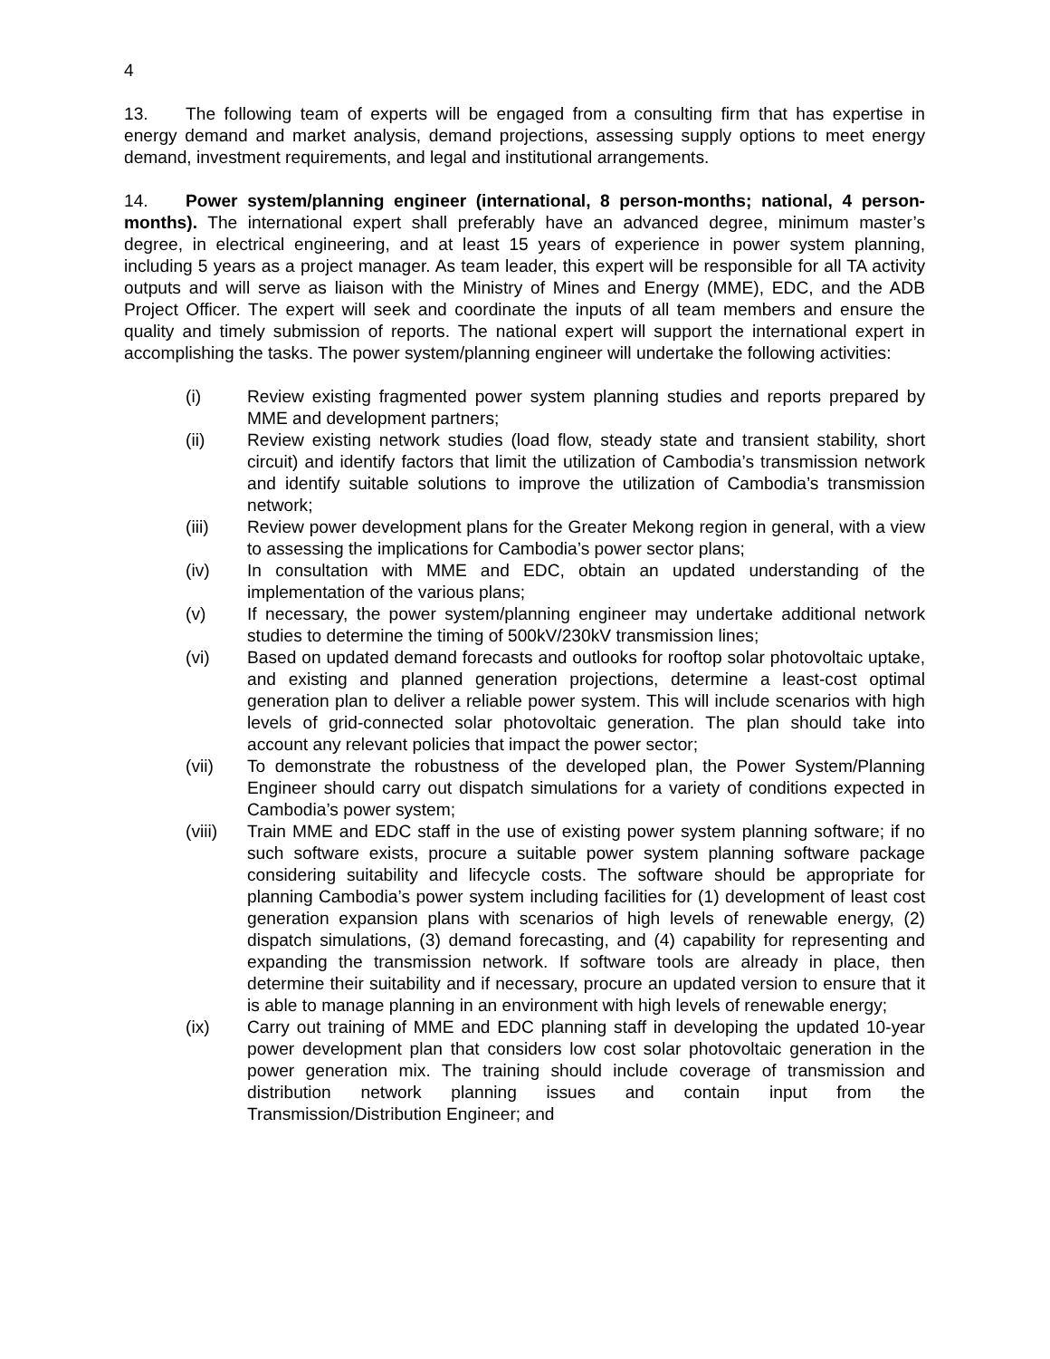4
13. The following team of experts will be engaged from a consulting firm that has expertise in energy demand and market analysis, demand projections, assessing supply options to meet energy demand, investment requirements, and legal and institutional arrangements.
14. Power system/planning engineer (international, 8 person-months; national, 4 person-months). The international expert shall preferably have an advanced degree, minimum master’s degree, in electrical engineering, and at least 15 years of experience in power system planning, including 5 years as a project manager. As team leader, this expert will be responsible for all TA activity outputs and will serve as liaison with the Ministry of Mines and Energy (MME), EDC, and the ADB Project Officer. The expert will seek and coordinate the inputs of all team members and ensure the quality and timely submission of reports. The national expert will support the international expert in accomplishing the tasks. The power system/planning engineer will undertake the following activities:
(i) Review existing fragmented power system planning studies and reports prepared by MME and development partners;
(ii) Review existing network studies (load flow, steady state and transient stability, short circuit) and identify factors that limit the utilization of Cambodia’s transmission network and identify suitable solutions to improve the utilization of Cambodia’s transmission network;
(iii) Review power development plans for the Greater Mekong region in general, with a view to assessing the implications for Cambodia’s power sector plans;
(iv) In consultation with MME and EDC, obtain an updated understanding of the implementation of the various plans;
(v) If necessary, the power system/planning engineer may undertake additional network studies to determine the timing of 500kV/230kV transmission lines;
(vi) Based on updated demand forecasts and outlooks for rooftop solar photovoltaic uptake, and existing and planned generation projections, determine a least-cost optimal generation plan to deliver a reliable power system. This will include scenarios with high levels of grid-connected solar photovoltaic generation. The plan should take into account any relevant policies that impact the power sector;
(vii) To demonstrate the robustness of the developed plan, the Power System/Planning Engineer should carry out dispatch simulations for a variety of conditions expected in Cambodia’s power system;
(viii) Train MME and EDC staff in the use of existing power system planning software; if no such software exists, procure a suitable power system planning software package considering suitability and lifecycle costs. The software should be appropriate for planning Cambodia’s power system including facilities for (1) development of least cost generation expansion plans with scenarios of high levels of renewable energy, (2) dispatch simulations, (3) demand forecasting, and (4) capability for representing and expanding the transmission network. If software tools are already in place, then determine their suitability and if necessary, procure an updated version to ensure that it is able to manage planning in an environment with high levels of renewable energy;
(ix) Carry out training of MME and EDC planning staff in developing the updated 10-year power development plan that considers low cost solar photovoltaic generation in the power generation mix. The training should include coverage of transmission and distribution network planning issues and contain input from the Transmission/Distribution Engineer; and